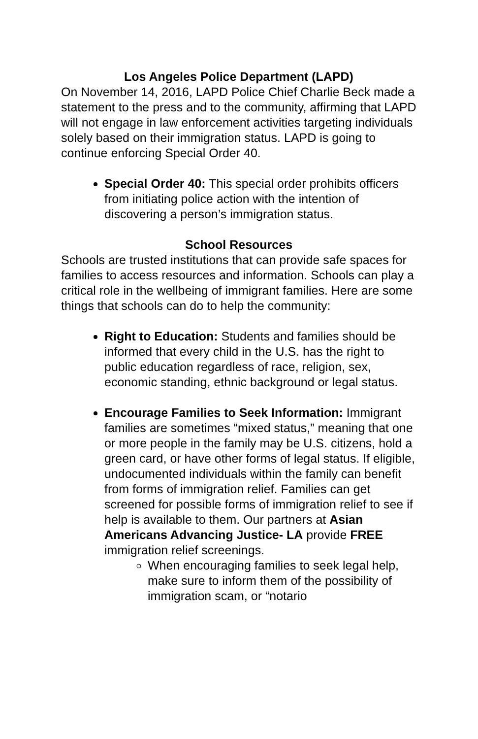Los Angeles Police Department (LAPD)
On November 14, 2016, LAPD Police Chief Charlie Beck made a statement to the press and to the community, affirming that LAPD will not engage in law enforcement activities targeting individuals solely based on their immigration status. LAPD is going to continue enforcing Special Order 40.
Special Order 40: This special order prohibits officers from initiating police action with the intention of discovering a person’s immigration status.
School Resources
Schools are trusted institutions that can provide safe spaces for families to access resources and information. Schools can play a critical role in the wellbeing of immigrant families. Here are some things that schools can do to help the community:
Right to Education: Students and families should be informed that every child in the U.S. has the right to public education regardless of race, religion, sex, economic standing, ethnic background or legal status.
Encourage Families to Seek Information: Immigrant families are sometimes “mixed status,” meaning that one or more people in the family may be U.S. citizens, hold a green card, or have other forms of legal status. If eligible, undocumented individuals within the family can benefit from forms of immigration relief. Families can get screened for possible forms of immigration relief to see if help is available to them. Our partners at Asian Americans Advancing Justice- LA provide FREE immigration relief screenings.
When encouraging families to seek legal help, make sure to inform them of the possibility of immigration scam, or “notario